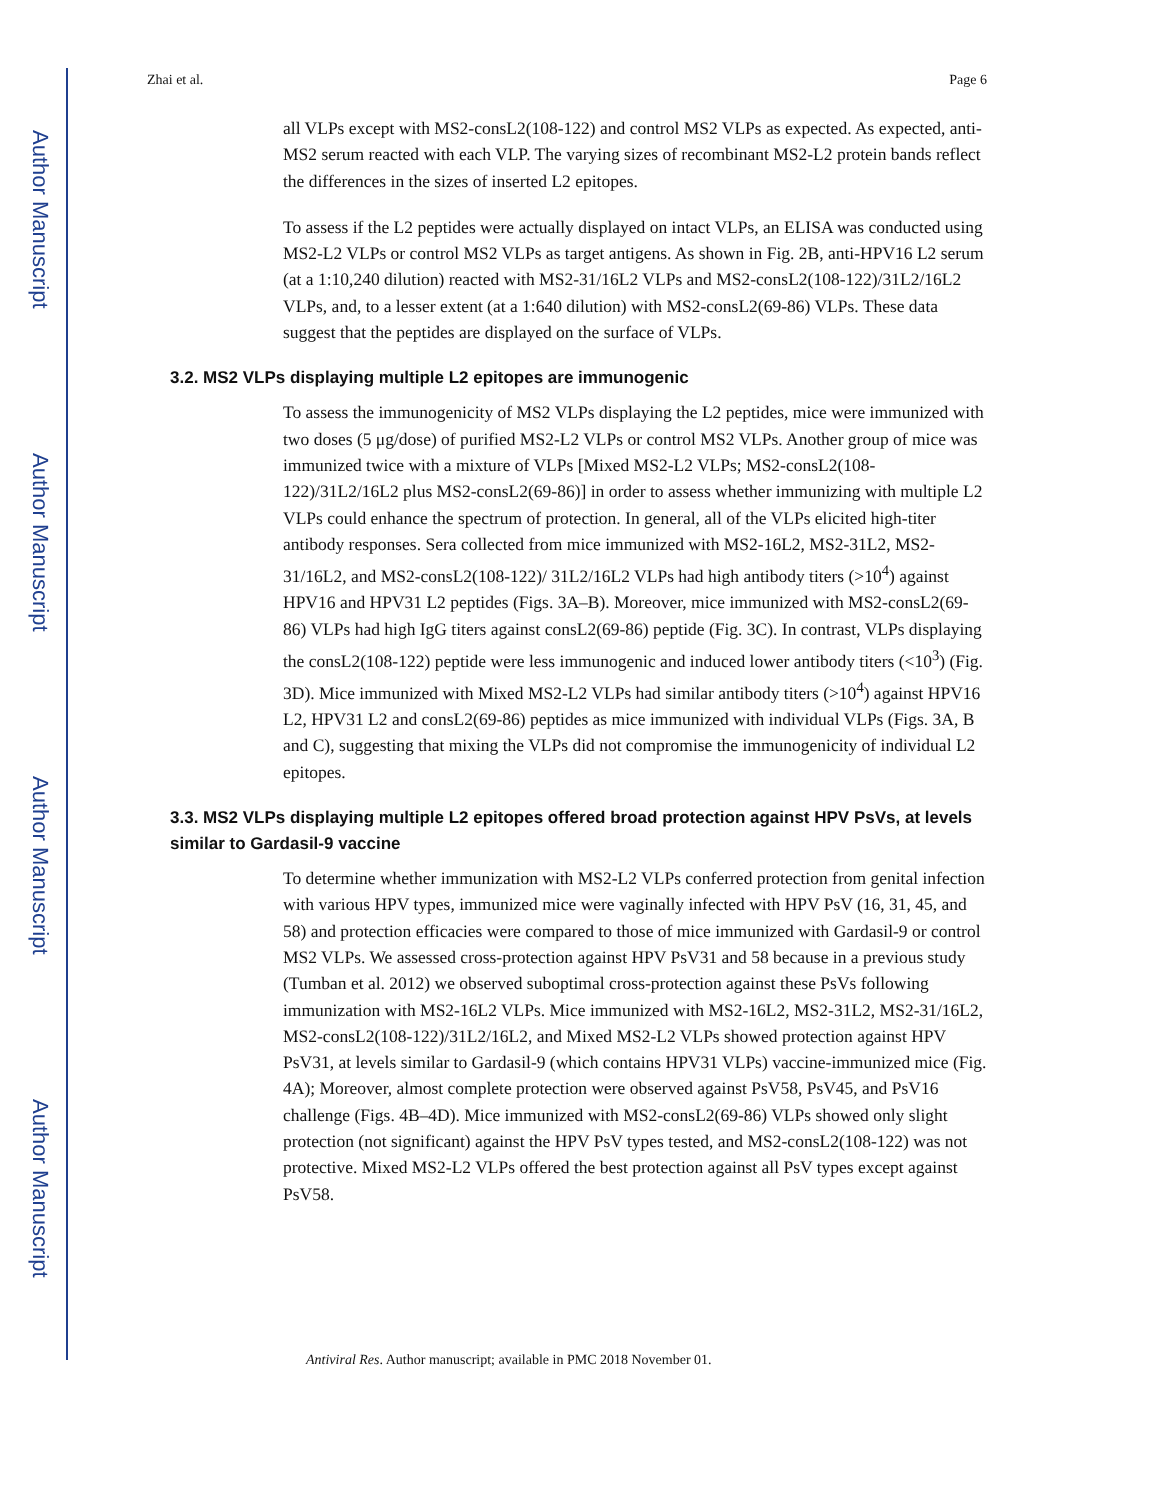Author Manuscript
Author Manuscript
Author Manuscript
Author Manuscript
Zhai et al. Page 6
all VLPs except with MS2-consL2(108-122) and control MS2 VLPs as expected. As expected, anti-MS2 serum reacted with each VLP. The varying sizes of recombinant MS2-L2 protein bands reflect the differences in the sizes of inserted L2 epitopes.
To assess if the L2 peptides were actually displayed on intact VLPs, an ELISA was conducted using MS2-L2 VLPs or control MS2 VLPs as target antigens. As shown in Fig. 2B, anti-HPV16 L2 serum (at a 1:10,240 dilution) reacted with MS2-31/16L2 VLPs and MS2-consL2(108-122)/31L2/16L2 VLPs, and, to a lesser extent (at a 1:640 dilution) with MS2-consL2(69-86) VLPs. These data suggest that the peptides are displayed on the surface of VLPs.
3.2. MS2 VLPs displaying multiple L2 epitopes are immunogenic
To assess the immunogenicity of MS2 VLPs displaying the L2 peptides, mice were immunized with two doses (5 μg/dose) of purified MS2-L2 VLPs or control MS2 VLPs. Another group of mice was immunized twice with a mixture of VLPs [Mixed MS2-L2 VLPs; MS2-consL2(108-122)/31L2/16L2 plus MS2-consL2(69-86)] in order to assess whether immunizing with multiple L2 VLPs could enhance the spectrum of protection. In general, all of the VLPs elicited high-titer antibody responses. Sera collected from mice immunized with MS2-16L2, MS2-31L2, MS2-31/16L2, and MS2-consL2(108-122)/ 31L2/16L2 VLPs had high antibody titers (>10<sup>4</sup>) against HPV16 and HPV31 L2 peptides (Figs. 3A–B). Moreover, mice immunized with MS2-consL2(69-86) VLPs had high IgG titers against consL2(69-86) peptide (Fig. 3C). In contrast, VLPs displaying the consL2(108-122) peptide were less immunogenic and induced lower antibody titers (<10<sup>3</sup>) (Fig. 3D). Mice immunized with Mixed MS2-L2 VLPs had similar antibody titers (>10<sup>4</sup>) against HPV16 L2, HPV31 L2 and consL2(69-86) peptides as mice immunized with individual VLPs (Figs. 3A, B and C), suggesting that mixing the VLPs did not compromise the immunogenicity of individual L2 epitopes.
3.3. MS2 VLPs displaying multiple L2 epitopes offered broad protection against HPV PsVs, at levels similar to Gardasil-9 vaccine
To determine whether immunization with MS2-L2 VLPs conferred protection from genital infection with various HPV types, immunized mice were vaginally infected with HPV PsV (16, 31, 45, and 58) and protection efficacies were compared to those of mice immunized with Gardasil-9 or control MS2 VLPs. We assessed cross-protection against HPV PsV31 and 58 because in a previous study (Tumban et al. 2012) we observed suboptimal cross-protection against these PsVs following immunization with MS2-16L2 VLPs. Mice immunized with MS2-16L2, MS2-31L2, MS2-31/16L2, MS2-consL2(108-122)/31L2/16L2, and Mixed MS2-L2 VLPs showed protection against HPV PsV31, at levels similar to Gardasil-9 (which contains HPV31 VLPs) vaccine-immunized mice (Fig. 4A); Moreover, almost complete protection were observed against PsV58, PsV45, and PsV16 challenge (Figs. 4B–4D). Mice immunized with MS2-consL2(69-86) VLPs showed only slight protection (not significant) against the HPV PsV types tested, and MS2-consL2(108-122) was not protective. Mixed MS2-L2 VLPs offered the best protection against all PsV types except against PsV58.
Antiviral Res. Author manuscript; available in PMC 2018 November 01.